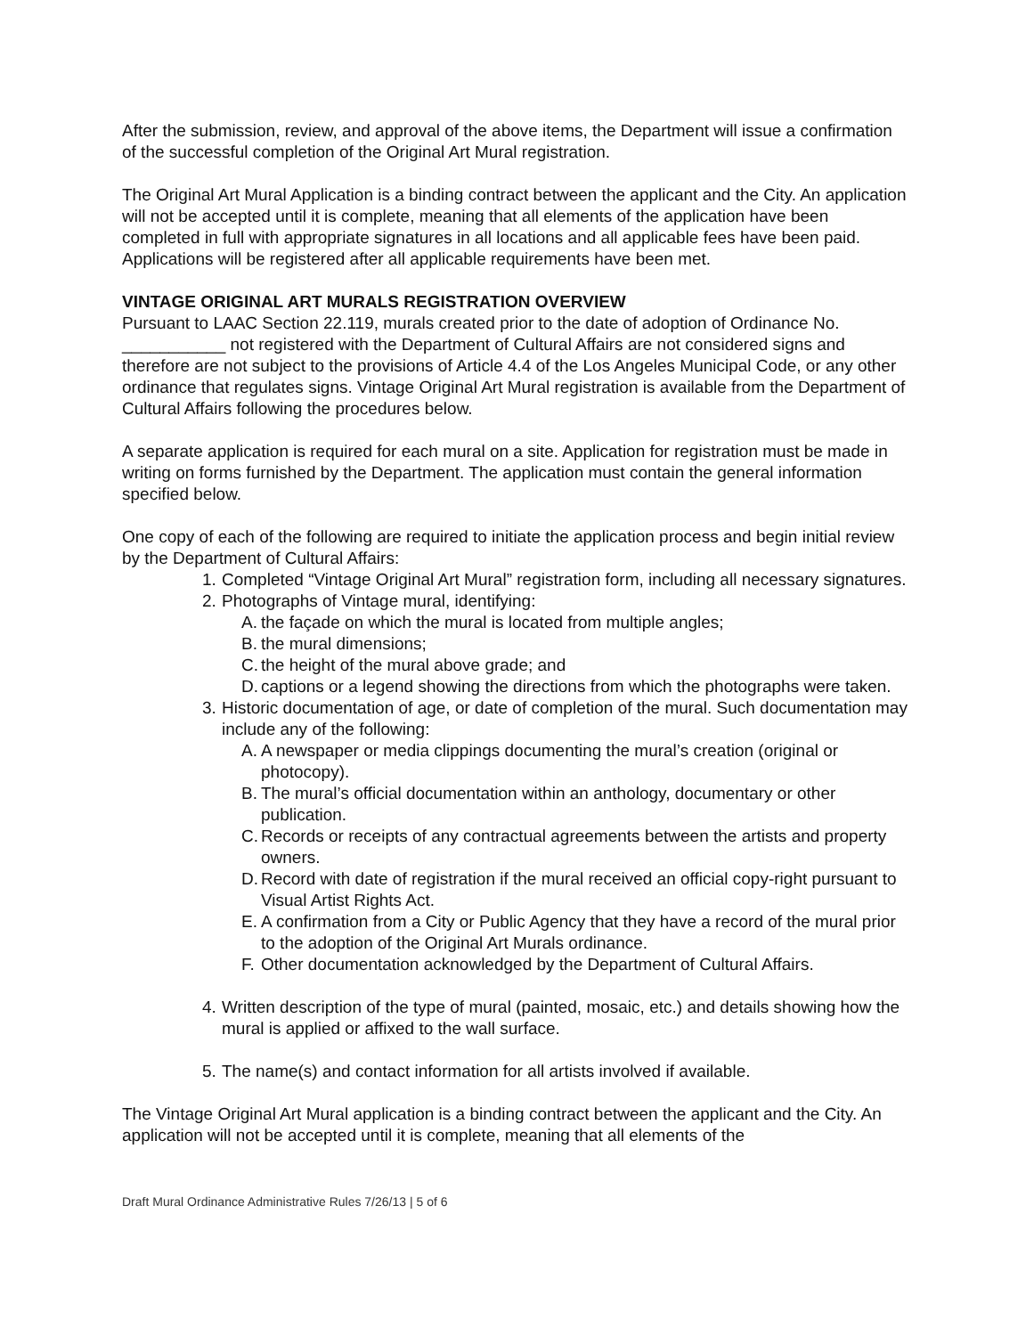After the submission, review, and approval of the above items, the Department will issue a confirmation of the successful completion of the Original Art Mural registration.
The Original Art Mural Application is a binding contract between the applicant and the City. An application will not be accepted until it is complete, meaning that all elements of the application have been completed in full with appropriate signatures in all locations and all applicable fees have been paid. Applications will be registered after all applicable requirements have been met.
VINTAGE ORIGINAL ART MURALS REGISTRATION OVERVIEW
Pursuant to LAAC Section 22.119, murals created prior to the date of adoption of Ordinance No. ___________ not registered with the Department of Cultural Affairs are not considered signs and therefore are not subject to the provisions of Article 4.4 of the Los Angeles Municipal Code, or any other ordinance that regulates signs. Vintage Original Art Mural registration is available from the Department of Cultural Affairs following the procedures below.
A separate application is required for each mural on a site. Application for registration must be made in writing on forms furnished by the Department. The application must contain the general information specified below.
One copy of each of the following are required to initiate the application process and begin initial review by the Department of Cultural Affairs:
1. Completed “Vintage Original Art Mural” registration form, including all necessary signatures.
2. Photographs of Vintage mural, identifying:
A. the façade on which the mural is located from multiple angles;
B. the mural dimensions;
C. the height of the mural above grade; and
D. captions or a legend showing the directions from which the photographs were taken.
3. Historic documentation of age, or date of completion of the mural. Such documentation may include any of the following:
A. A newspaper or media clippings documenting the mural’s creation (original or photocopy).
B. The mural’s official documentation within an anthology, documentary or other publication.
C. Records or receipts of any contractual agreements between the artists and property owners.
D. Record with date of registration if the mural received an official copy-right pursuant to Visual Artist Rights Act.
E. A confirmation from a City or Public Agency that they have a record of the mural prior to the adoption of the Original Art Murals ordinance.
F. Other documentation acknowledged by the Department of Cultural Affairs.
4. Written description of the type of mural (painted, mosaic, etc.) and details showing how the mural is applied or affixed to the wall surface.
5. The name(s) and contact information for all artists involved if available.
The Vintage Original Art Mural application is a binding contract between the applicant and the City. An application will not be accepted until it is complete, meaning that all elements of the
Draft Mural Ordinance Administrative Rules 7/26/13 | 5 of 6